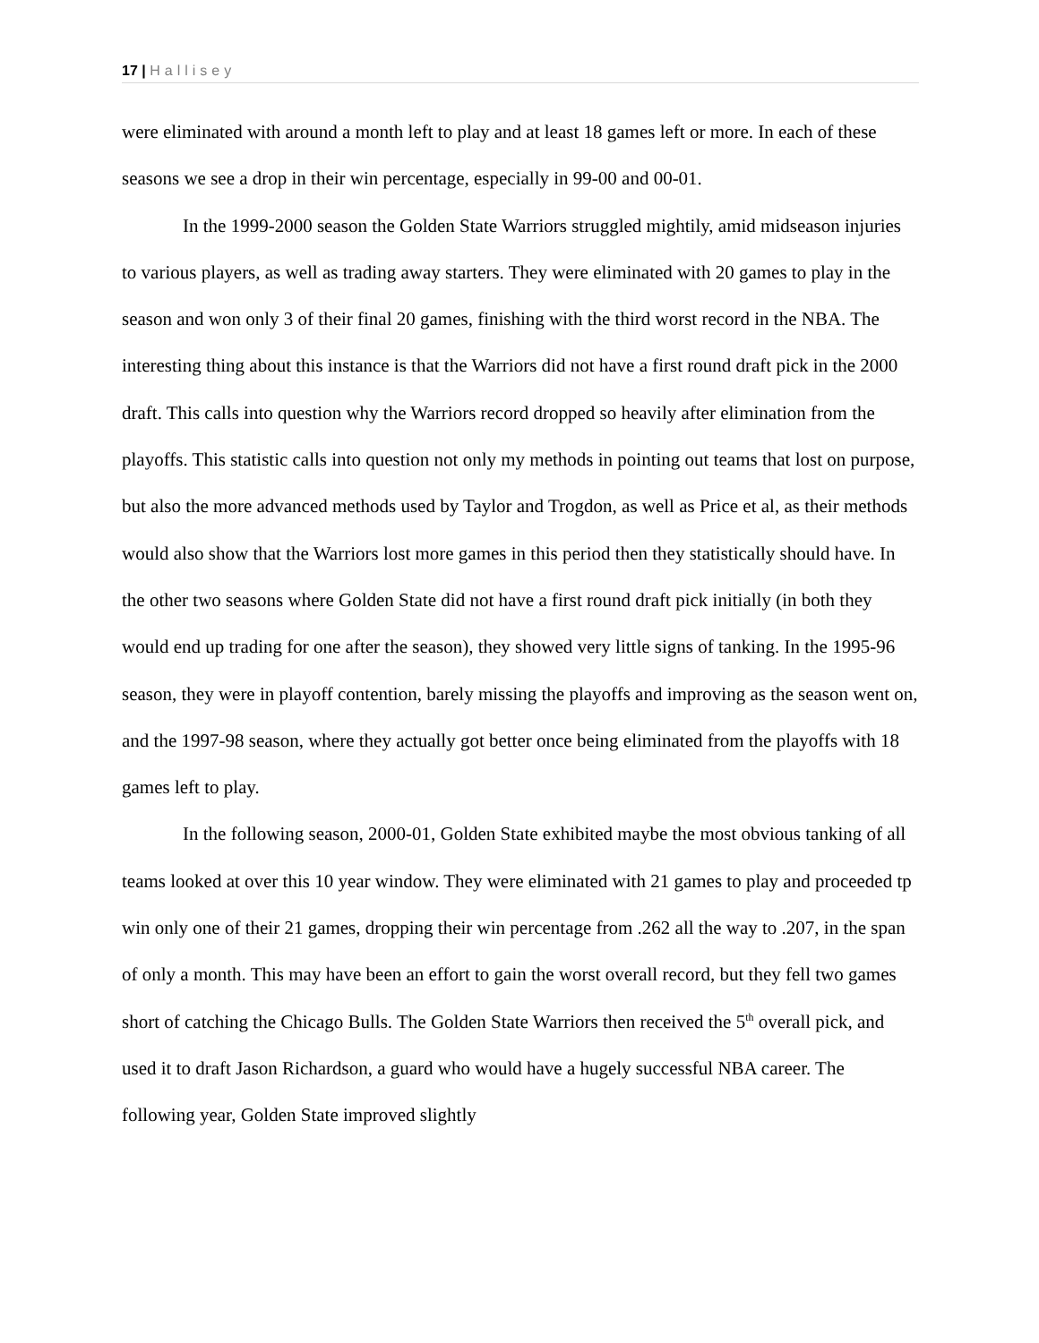17 | Hallisey
were eliminated with around a month left to play and at least 18 games left or more. In each of these seasons we see a drop in their win percentage, especially in 99-00 and 00-01.
In the 1999-2000 season the Golden State Warriors struggled mightily, amid midseason injuries to various players, as well as trading away starters. They were eliminated with 20 games to play in the season and won only 3 of their final 20 games, finishing with the third worst record in the NBA. The interesting thing about this instance is that the Warriors did not have a first round draft pick in the 2000 draft. This calls into question why the Warriors record dropped so heavily after elimination from the playoffs. This statistic calls into question not only my methods in pointing out teams that lost on purpose, but also the more advanced methods used by Taylor and Trogdon, as well as Price et al, as their methods would also show that the Warriors lost more games in this period then they statistically should have. In the other two seasons where Golden State did not have a first round draft pick initially (in both they would end up trading for one after the season), they showed very little signs of tanking. In the 1995-96 season, they were in playoff contention, barely missing the playoffs and improving as the season went on, and the 1997-98 season, where they actually got better once being eliminated from the playoffs with 18 games left to play.
In the following season, 2000-01, Golden State exhibited maybe the most obvious tanking of all teams looked at over this 10 year window. They were eliminated with 21 games to play and proceeded tp win only one of their 21 games, dropping their win percentage from .262 all the way to .207, in the span of only a month. This may have been an effort to gain the worst overall record, but they fell two games short of catching the Chicago Bulls. The Golden State Warriors then received the 5<sup>th</sup> overall pick, and used it to draft Jason Richardson, a guard who would have a hugely successful NBA career. The following year, Golden State improved slightly